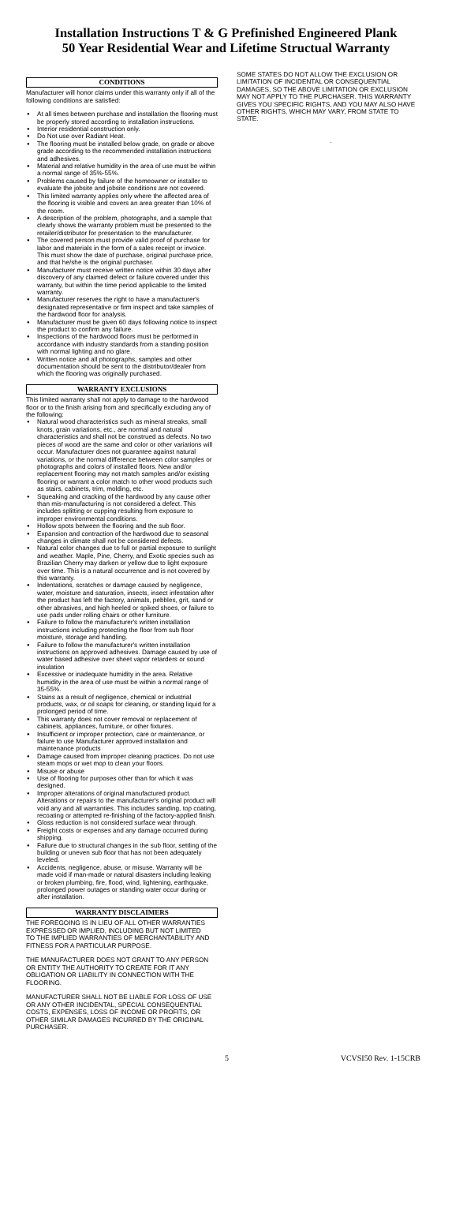Installation Instructions T & G Prefinished Engineered Plank
50 Year Residential Wear and Lifetime Structual Warranty
CONDITIONS
Manufacturer will honor claims under this warranty only if all of the following conditions are satisfied:
At all times between purchase and installation the flooring must be properly stored according to installation instructions.
Interior residential construction only.
Do Not use over Radiant Heat.
The flooring must be installed below grade, on grade or above grade according to the recommended installation instructions and adhesives.
Material and relative humidity in the area of use must be within a normal range of 35%-55%.
Problems caused by failure of the homeowner or installer to evaluate the jobsite and jobsite conditions are not covered.
This limited warranty applies only where the affected area of the flooring is visible and covers an area greater than 10% of the room.
A description of the problem, photographs, and a sample that clearly shows the warranty problem must be presented to the retailer/distributor for presentation to the manufacturer.
The covered person must provide valid proof of purchase for labor and materials in the form of a sales receipt or invoice. This must show the date of purchase, original purchase price, and that he/she is the original purchaser.
Manufacturer must receive written notice within 30 days after discovery of any claimed defect or failure covered under this warranty, but within the time period applicable to the limited warranty.
Manufacturer reserves the right to have a manufacturer's designated representative or firm inspect and take samples of the hardwood floor for analysis.
Manufacturer must be given 60 days following notice to inspect the product to confirm any failure.
Inspections of the hardwood floors must be performed in accordance with industry standards from a standing position with normal lighting and no glare.
Written notice and all photographs, samples and other documentation should be sent to the distributor/dealer from which the flooring was originally purchased.
WARRANTY EXCLUSIONS
This limited warranty shall not apply to damage to the hardwood floor or to the finish arising from and specifically excluding any of the following:
Natural wood characteristics such as mineral streaks, small knots, grain variations, etc., are normal and natural characteristics and shall not be construed as defects. No two pieces of wood are the same and color or other variations will occur. Manufacturer does not guarantee against natural variations, or the normal difference between color samples or photographs and colors of installed floors. New and/or replacement flooring may not match samples and/or existing flooring or warrant a color match to other wood products such as stairs, cabinets, trim, molding, etc.
Squeaking and cracking of the hardwood by any cause other than mis-manufacturing is not considered a defect. This includes splitting or cupping resulting from exposure to improper environmental conditions.
Hollow spots between the flooring and the sub floor.
Expansion and contraction of the hardwood due to seasonal changes in climate shall not be considered defects.
Natural color changes due to full or partial exposure to sunlight and weather. Maple, Pine, Cherry, and Exotic species such as Brazilian Cherry may darken or yellow due to light exposure over time. This is a natural occurrence and is not covered by this warranty.
Indentations, scratches or damage caused by negligence, water, moisture and saturation, insects, insect infestation after the product has left the factory, animals, pebbles, grit, sand or other abrasives, and high heeled or spiked shoes, or failure to use pads under rolling chairs or other furniture.
Failure to follow the manufacturer's written installation instructions including protecting the floor from sub floor moisture, storage and handling.
Failure to follow the manufacturer's written installation instructions on approved adhesives. Damage caused by use of water based adhesive over sheet vapor retarders or sound insulation
Excessive or inadequate humidity in the area. Relative humidity in the area of use must be within a normal range of 35-55%.
Stains as a result of negligence, chemical or industrial products, wax, or oil soaps for cleaning, or standing liquid for a prolonged period of time.
This warranty does not cover removal or replacement of cabinets, appliances, furniture, or other fixtures.
Insufficient or improper protection, care or maintenance, or failure to use Manufacturer approved installation and maintenance products
Damage caused from improper cleaning practices. Do not use steam mops or wet mop to clean your floors.
Misuse or abuse
Use of flooring for purposes other than for which it was designed.
Improper alterations of original manufactured product. Alterations or repairs to the manufacturer's original product will void any and all warranties. This includes sanding, top coating, recoating or attempted re-finishing of the factory-applied finish.
Gloss reduction is not considered surface wear through.
Freight costs or expenses and any damage occurred during shipping.
Failure due to structural changes in the sub floor, settling of the building or uneven sub floor that has not been adequately leveled.
Accidents, negligence, abuse, or misuse. Warranty will be made void if man-made or natural disasters including leaking or broken plumbing, fire, flood, wind, lightening, earthquake, prolonged power outages or standing water occur during or after installation.
WARRANTY DISCLAIMERS
THE FOREGOING IS IN LIEU OF ALL OTHER WARRANTIES EXPRESSED OR IMPLIED, INCLUDING BUT NOT LIMITED
TO THE IMPLIED WARRANTIES OF MERCHANTABILITY AND FITNESS FOR A PARTICULAR PURPOSE.
THE MANUFACTURER DOES NOT GRANT TO ANY PERSON OR ENTITY THE AUTHORITY TO CREATE FOR IT ANY OBLIGATION OR LIABILITY IN CONNECTION WITH THE FLOORING.
MANUFACTURER SHALL NOT BE LIABLE FOR LOSS OF USE OR ANY OTHER INCIDENTAL, SPECIAL CONSEQUENTIAL COSTS, EXPENSES, LOSS OF INCOME OR PROFITS, OR OTHER SIMILAR DAMAGES INCURRED BY THE ORIGINAL PURCHASER.
SOME STATES DO NOT ALLOW THE EXCLUSION OR LIMITATION OF INCIDENTAL OR CONSEQUENTIAL DAMAGES, SO THE ABOVE LIMITATION OR EXCLUSION MAY NOT APPLY TO THE PURCHASER. THIS WARRANTY GIVES YOU SPECIFIC RIGHTS, AND YOU MAY ALSO HAVE OTHER RIGHTS, WHICH MAY VARY, FROM STATE TO STATE.
.
5 VCVSI50 Rev. 1-15CRB